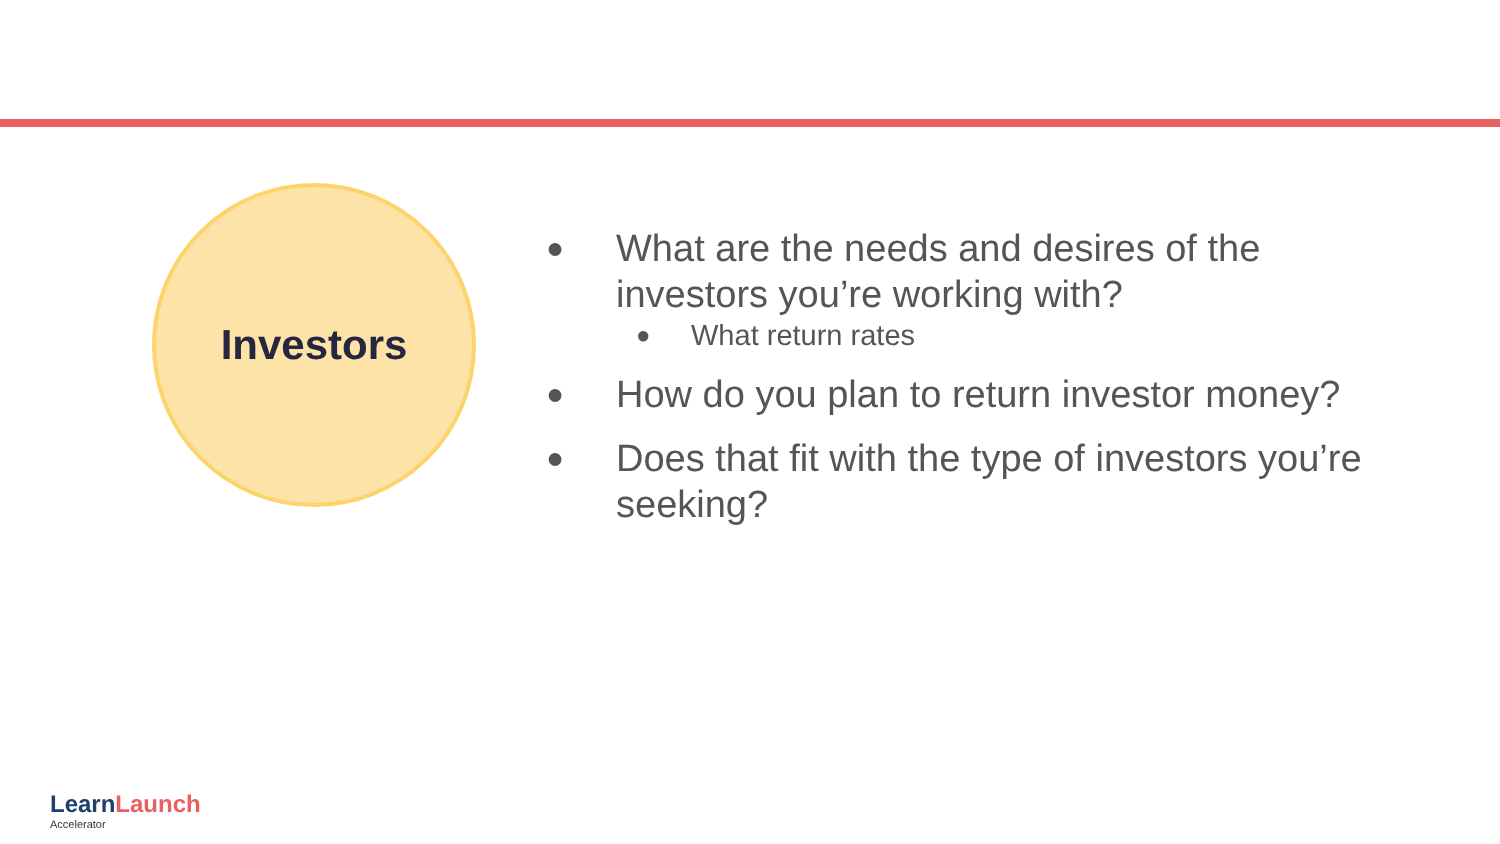Investors
● What are the needs and desires of the investors you’re working with?
● What return rates
● How do you plan to return investor money?
● Does that fit with the type of investors you’re seeking?
Learn Launch
Accelerator